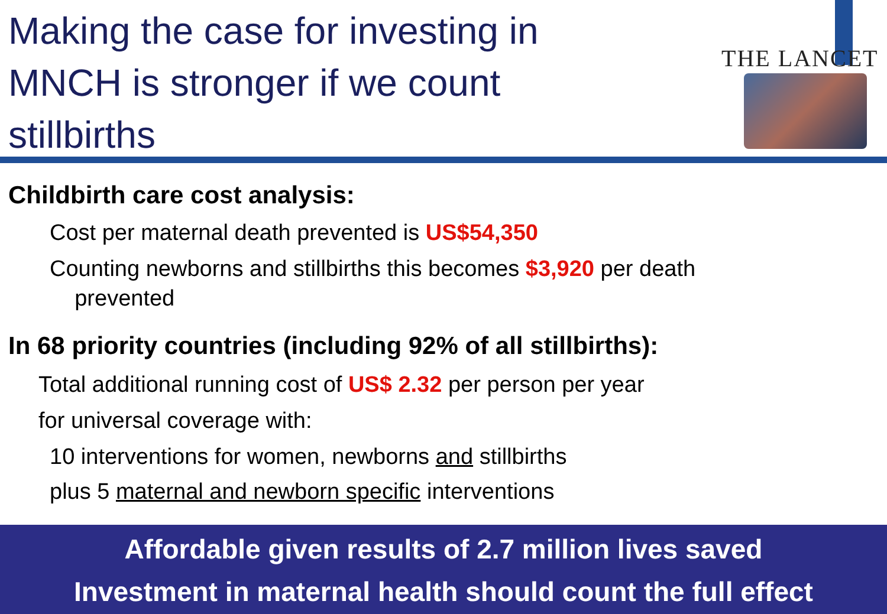Making the case for investing in MNCH is stronger if we count stillbirths
THE LANCET
Childbirth care cost analysis:
Cost per maternal death prevented is US$54,350
Counting newborns and stillbirths this becomes $3,920 per death
prevented
In 68 priority countries (including 92% of all stillbirths):
Total additional running cost of US$ 2.32 per person per year
for universal coverage with:
10 interventions for women, newborns and stillbirths
plus 5 maternal and newborn specific interventions
Affordable given results of 2.7 million lives saved
Investment in maternal health should count the full effect